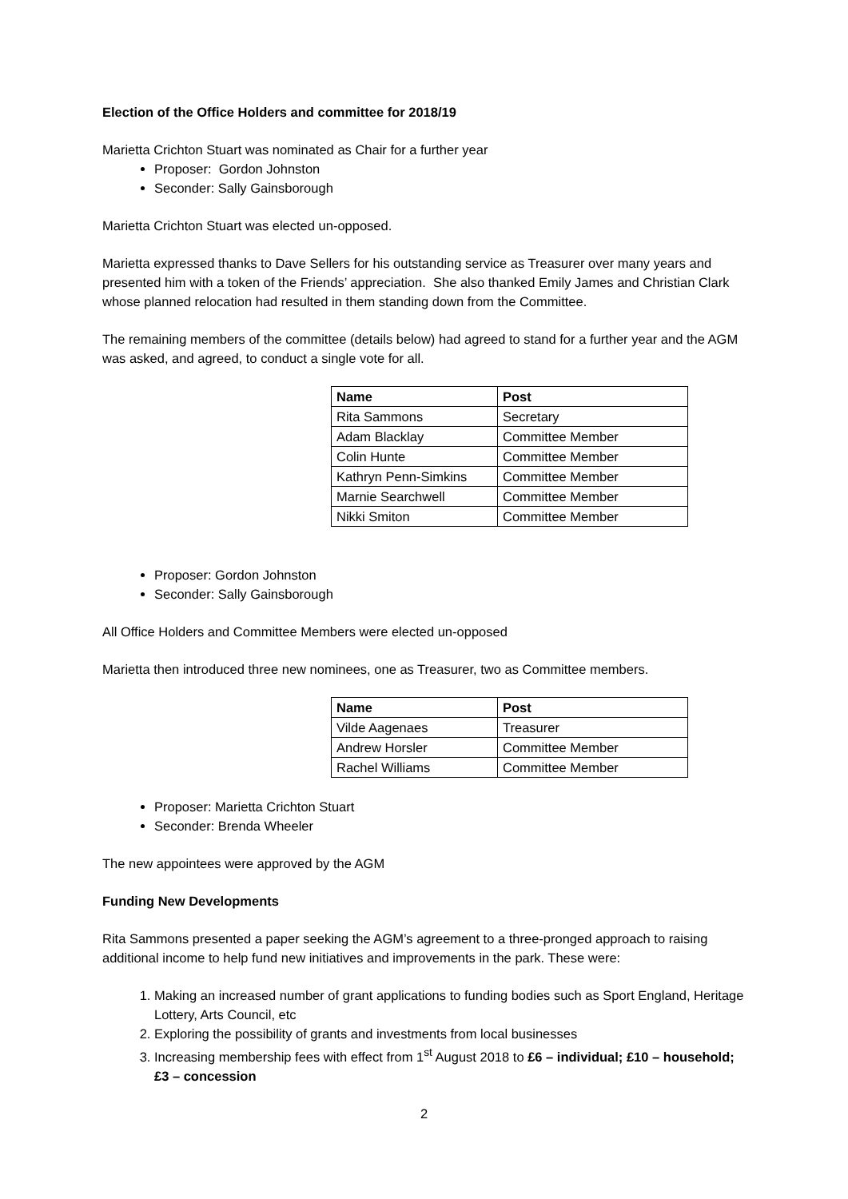Election of the Office Holders and committee for 2018/19
Marietta Crichton Stuart was nominated as Chair for a further year
Proposer: Gordon Johnston
Seconder: Sally Gainsborough
Marietta Crichton Stuart was elected un-opposed.
Marietta expressed thanks to Dave Sellers for his outstanding service as Treasurer over many years and presented him with a token of the Friends’ appreciation. She also thanked Emily James and Christian Clark whose planned relocation had resulted in them standing down from the Committee.
The remaining members of the committee (details below) had agreed to stand for a further year and the AGM was asked, and agreed, to conduct a single vote for all.
| Name | Post |
| --- | --- |
| Rita Sammons | Secretary |
| Adam Blacklay | Committee Member |
| Colin Hunte | Committee Member |
| Kathryn Penn-Simkins | Committee Member |
| Marnie Searchwell | Committee Member |
| Nikki Smiton | Committee Member |
Proposer: Gordon Johnston
Seconder: Sally Gainsborough
All Office Holders and Committee Members were elected un-opposed
Marietta then introduced three new nominees, one as Treasurer, two as Committee members.
| Name | Post |
| --- | --- |
| Vilde Aagenaes | Treasurer |
| Andrew Horsler | Committee Member |
| Rachel Williams | Committee Member |
Proposer: Marietta Crichton Stuart
Seconder: Brenda Wheeler
The new appointees were approved by the AGM
Funding New Developments
Rita Sammons presented a paper seeking the AGM’s agreement to a three-pronged approach to raising additional income to help fund new initiatives and improvements in the park. These were:
1. Making an increased number of grant applications to funding bodies such as Sport England, Heritage Lottery, Arts Council, etc
2. Exploring the possibility of grants and investments from local businesses
3. Increasing membership fees with effect from 1<sup>st</sup> August 2018 to £6 – individual; £10 – household; £3 – concession
2